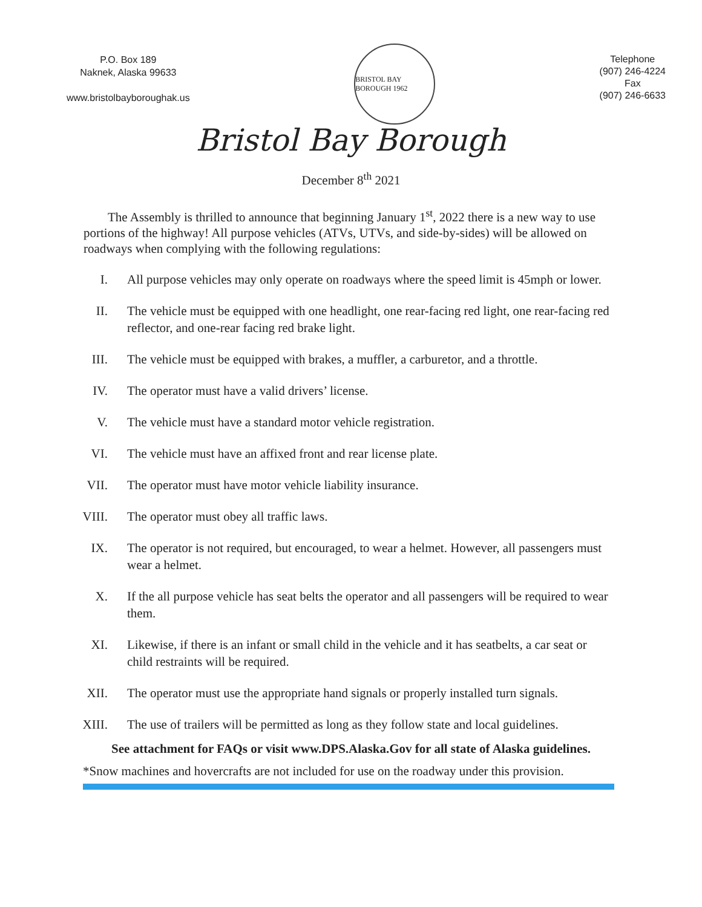P.O. Box 189
Naknek, Alaska 99633
www.bristolbayboroughak.us
BRISTOL BAY BOROUGH 1962
Telephone
(907) 246-4224
Fax
(907) 246-6633
Bristol Bay Borough
December 8<sup>th</sup> 2021
The Assembly is thrilled to announce that beginning January 1<sup>st</sup>, 2022 there is a new way to use portions of the highway! All purpose vehicles (ATVs, UTVs, and side-by-sides) will be allowed on roadways when complying with the following regulations:
I. All purpose vehicles may only operate on roadways where the speed limit is 45mph or lower.
II. The vehicle must be equipped with one headlight, one rear-facing red light, one rear-facing red reflector, and one-rear facing red brake light.
III. The vehicle must be equipped with brakes, a muffler, a carburetor, and a throttle.
IV. The operator must have a valid drivers’ license.
V. The vehicle must have a standard motor vehicle registration.
VI. The vehicle must have an affixed front and rear license plate.
VII. The operator must have motor vehicle liability insurance.
VIII. The operator must obey all traffic laws.
IX. The operator is not required, but encouraged, to wear a helmet. However, all passengers must wear a helmet.
X. If the all purpose vehicle has seat belts the operator and all passengers will be required to wear them.
XI. Likewise, if there is an infant or small child in the vehicle and it has seatbelts, a car seat or child restraints will be required.
XII. The operator must use the appropriate hand signals or properly installed turn signals.
XIII. The use of trailers will be permitted as long as they follow state and local guidelines.
See attachment for FAQs or visit www.DPS.Alaska.Gov for all state of Alaska guidelines.
*Snow machines and hovercrafts are not included for use on the roadway under this provision.